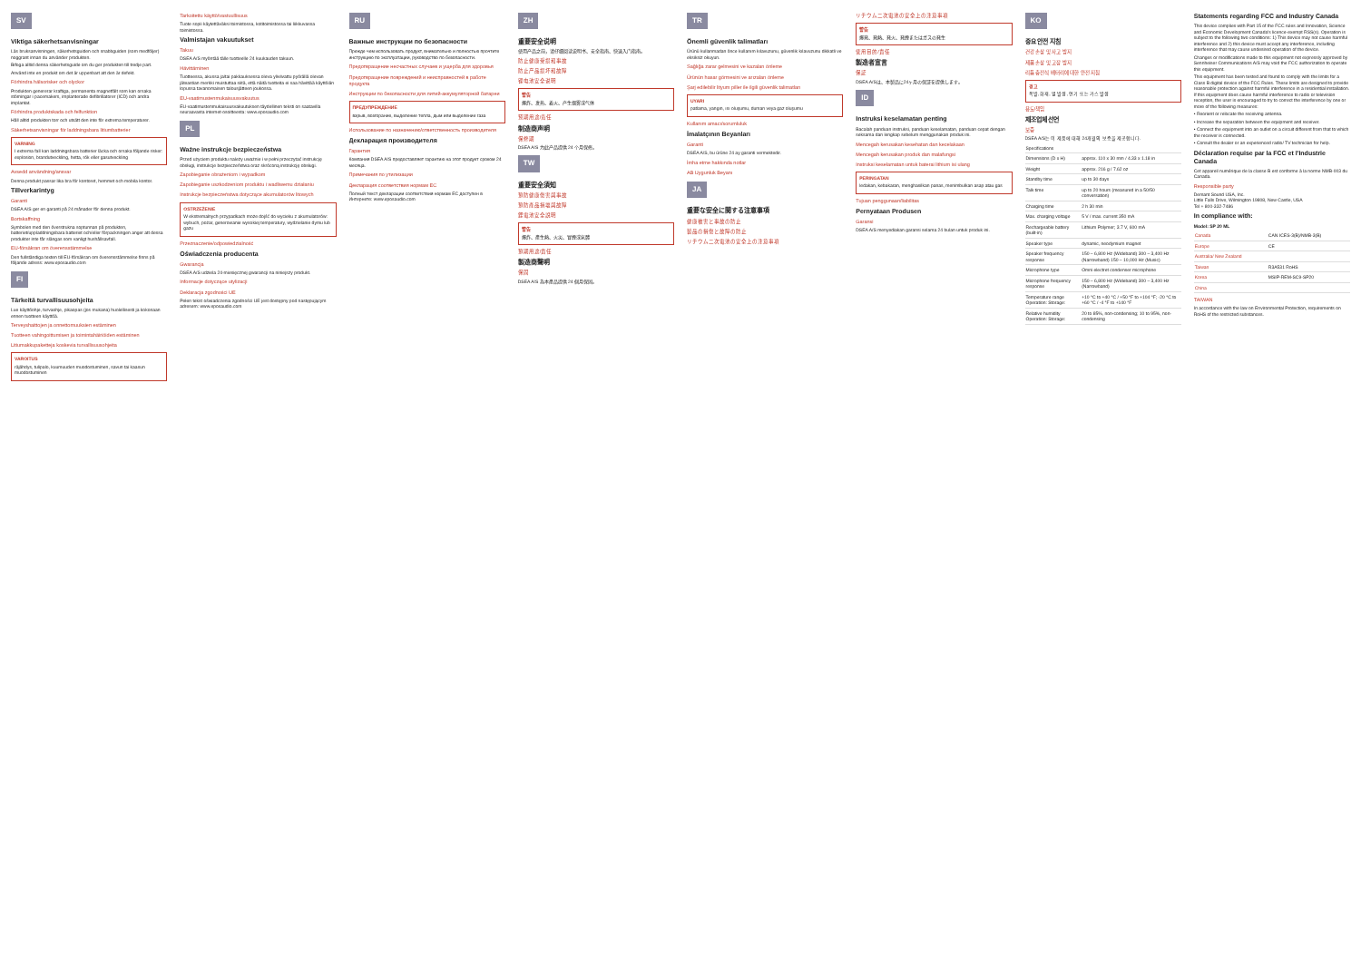SV
Viktiga säkerhetsanvisningar
Läs bruksanvisningen, säkerhetsguiden och snabbguiden (som medföljer) noggrant innan du använder produkten.
Bifoga alltid denna säkerhetsguide om du ger produkten till tredje part.
Använd inte en produkt om det är uppenbart att den är defekt.
Förhindra hälsorisker och olyckor
Produkten genererar kraftiga, permanenta magnetfält som kan orsaka störningar i pacemakers, implanterade defibrillatorer (ICD) och andra implantat.
Förhindra produktskada och felfunktion
Håll alltid produkten torr och utsätt den inte för extrema temperaturer.
Säkerhetsanvisningar för laddningsbara litiumbatterier
VARNING
I extrema fall kan laddningsbara batterier läcka och orsaka följande risker: explosion, brandutveckling, hetta, rök eller gasutveckling
Avsedd användning/ansvar
Denna produkt passar lika bra för kontoret, hemmet och mobila kontor.
Tillverkarintyg
Garanti
DSEA A/S ger en garanti på 24 månader för denna produkt.
Bortskaffning
Symbolen med den överstrukna soptunnan på produkten, batteriet/uppladdningsbara batteriet och/eller förpackningen anger att dessa produkter inte får slängas som vanligt hushållsavfall.
EU-försäkran om överensstämmelse
Den fullständiga texten till EU-försäkran om överensstämmelse finns på följande adress: www.eposaudio.com
FI
Tärkeitä turvallisuusohjeita
Lue käyttöohje, turvaohje, pikaopas (jos mukana) huolellisesti ja kokonaan ennen tuotteen käyttöä.
Terveyshaittojen ja onnettomuuksien estäminen
Tuotteen vahingoittumisen ja toimintahäiriöiden estäminen
Litiumakkupaketteja koskevia turvallisuusohjeita
VAROITUS
räjähdys, tulipalo, kuumuuden muodostuminen, savun tai kaasun muodostuminen
Tarkoitettu käyttö/vastuullisuus
Tuote sopii käytettäväksi toimistossa, kotitoimistossa tai liikkuvassa toimistossa.
Valmistajan vakuutukset
Takuu
DSEA A/S myöntää tälle tuotteelle 24 kuukauden takuun.
Hävittäminen
Tuotteessa, akussa ja/tai pakkauksessa oleva yliviivattu pyörällä olevan jäteastian merkki muistuttaa siitä, että näitä tuotteita ei saa hävittää käyttöiän lopussa tavanomaisen talousjätteen joukossa.
EU-vaatimustenmukaisuusvakuutus
EU-vaatimustenmukaisuusvakuutuksen täydellinen teksti on saatavilla seuraavasta internet-osoitteesta: www.eposaudio.com
PL
Ważne instrukcje bezpieczeństwa
Przed użyciem produktu należy uważnie i w pełni przeczytać instrukcję obsługi, instrukcje bezpieczeństwa oraz skróconą instrukcję obsługi.
Zapobieganie obrażeniom i wypadkom
Zapobieganie uszkodzeniom produktu i wadliwemu działaniu
Instrukcje bezpieczeństwa dotyczące akumulatorów litowych
OSTRZEŻENIE
W ekstremalnych przypadkach może dojść do wycieku z akumulatorów: wybuch, pożar, generowanie wysokiej temperatury, wydzielanie dymu lub gazu
Przeznaczenie/odpowiedzialność
Oświadczenia producenta
Gwarancja
DSEA A/S udziela 24-miesięcznej gwarancji na niniejszy produkt.
Informacje dotyczące utylizacji
Deklaracja zgodności UE
Pełen tekst oświadczenia zgodności UE jest dostępny pod następującym adresem: www.eposaudio.com
RU
Важные инструкции по безопасности
Прежде чем использовать продукт, внимательно и полностью прочтите инструкцию по эксплуатации, руководство по безопасности.
Предотвращение несчастных случаев и ущерба для здоровья
Предотвращение повреждений и неисправностей в работе продукта
Инструкции по безопасности для литий-аккумуляторной батареи
ПРЕДУПРЕЖДЕНИЕ
взрыв, возгорание, выделение тепла, дым или выделение газа
Использование по назначению/ответственность производителя
Декларация производителя
Гарантия
Компания DSEA A/S предоставляет гарантию на этот продукт сроком 24 месяца.
Примечания по утилизации
Декларация соответствия нормам ЕС
Полный текст декларации соответствия нормам ЕС доступен в Интернете: www.eposaudio.com
ZH
重要安全说明
使用产品之前，请仔细阅读说明书、安全指南、快速入门指南。
防止健康受损和事故
防止产品损坏和故障
锂电池安全说明
警告
爆炸、发热、着火、产生烟雾或气体
预期用途/责任
制造商声明
保修期
DSEA A/S 为此产品提供 24 个月保修。
TW
重要安全須知
預防健康傷害與事故
預防產品損壞與故障
鋰電池安全說明
警告
爆炸、產生熱、火災、冒煙或氣體
預期用途/責任
製造商聲明
保固
DSEA A/S 為本產品提供 24 個月保固。
TR
Önemli güvenlik talimatları
Ürünü kullanmadan önce kullanım kılavuzunu, güvenlik kılavuzunu dikkatli ve eksiksiz okuyun.
Sağlığa zarar gelmesini ve kazaları önleme
Ürünün hasar görmesini ve arızaları önleme
Şarj edilebilir lityum piller ile ilgili güvenlik talimatları
UYARI
patlama, yangın, ısı oluşumu, duman veya gaz oluşumu
Kullanım amacı/sorumluluk
İmalatçının Beyanları
Garanti
DSEA A/S, bu ürüne 24 ay garanti vermektedir.
İmha etme hakkında notlar
AB Uygunluk Beyanı
JA
重要な安全に関する注意事項
健康被害と事故の防止
製品の損傷と故障の防止
リチウム二次電池の安全上の注意事項
リチウム二次電池の安全上の注意事項
警告
爆発、発熱、発火、発煙またはガスの発生
使用目的/責任
製造者宣言
保証
DSEA A/Sは、本製品に24ヶ月の保証を提供します。
ID
Instruksi keselamatan penting
Bacalah panduan instruksi, panduan keselamatan, panduan cepat dengan seksama dan lengkap sebelum menggunakan produk ini.
Mencegah kerusakan kesehatan dan kecelakaan
Mencegah kerusakan produk dan malafungsi
Instruksi keselamatan untuk baterai lithium isi ulang
PERINGATAN
ledakan, kebakaran, menghasilkan panas, menimbulkan asap atau gas
Tujuan penggunaan/liabilitas
Pernyataan Produsen
Garansi
DSEA A/S menyediakan garansi selama 24 bulan untuk produk ini.
KO
중요 안전 지침
건강 손상 및 사고 방지
제품 손상 및 고장 방지
리튬 충전식 배터리에 대한 안전 지침
경고
폭발, 화재, 열 발생, 연기 또는 가스 발생
용도/책임
제조업체 선언
보증
DSEA A/S는 이 제품에 대해 24개월의 보증을 제공합니다.
| Specifications | |
| Dimensions (D x H) | approx. 110 x 30 mm / 4.33 x 1.18 in |
| Weight | approx. 216 g / 7.62 oz |
| Standby time | up to 30 days |
| Talk time | up to 20 hours (measured in a 50/50 conversation) |
| Charging time | 2 h 30 min |
| Max. charging voltage | 5 V / max. current 350 mA |
| Rechargeable battery (built-in) | Lithium Polymer; 3.7 V, 600 mA |
| Speaker type | dynamic, neodymium magnet |
| Speaker frequency response | 150 – 6,800 Hz (Wideband) 300 – 3,400 Hz (Narrowband) 150 – 10,000 Hz (Music) |
| Microphone type | Omni electret condenser microphone |
| Microphone frequency response | 150 – 6,800 Hz (Wideband) 300 – 3,400 Hz (Narrowband) |
| Temperature range Operation: Storage: | +10 °C to +40 °C / +50 °F to +104 °F; -20 °C to +60 °C / -4 °F to +140 °F |
| Relative humidity Operation: Storage: | 20 to 85%, non-condensing; 10 to 95%, non-condensing |
Statements regarding FCC and Industry Canada
This device complies with Part 15 of the FCC rules and Innovation, Science and Economic Development Canada's licence-exempt RSS(s). Operation is subject to the following two conditions: 1) This device may not cause harmful interference and 2) this device must accept any interference, including interference that may cause undesired operation of the device.
Changes or modifications made to this equipment not expressly approved by Sennheiser Communications A/S may void the FCC authorization to operate this equipment.
This equipment has been tested and found to comply with the limits for a Class B digital device of the FCC Rules. These limits are designed to provide reasonable protection against harmful interference in a residential installation. If this equipment does cause harmful interference to radio or television reception, the user is encouraged to try to correct the interference by one or more of the following measures:
• Reorient or relocate the receiving antenna.
• Increase the separation between the equipment and receiver.
• Connect the equipment into an outlet on a circuit different from that to which the receiver is connected.
• Consult the dealer or an experienced radio/ TV technician for help.
Déclaration requise par la FCC et l'Industrie Canada
Cet appareil numérique de la classe B est conforme à la norme NMB-003 du Canada.
Responsible party
Demant Sound USA, Inc.
Little Falls Drive, Wilmington 19808, New Castle, USA
Tel + 800-332-7486
In compliance with:
Model: SP 20 ML
| Canada | CAN ICES-3(B)/NMB-3(B) |
| Europe | CE |
| Australia/ New Zealand | |
| Taiwan | R3A531 RoHS |
| Korea | MSIP-REM-SC9-SP20 |
| China | |
TAIWAN
In accordance with the law on Environmental Protection, requirements on RoHS of the restricted substances.